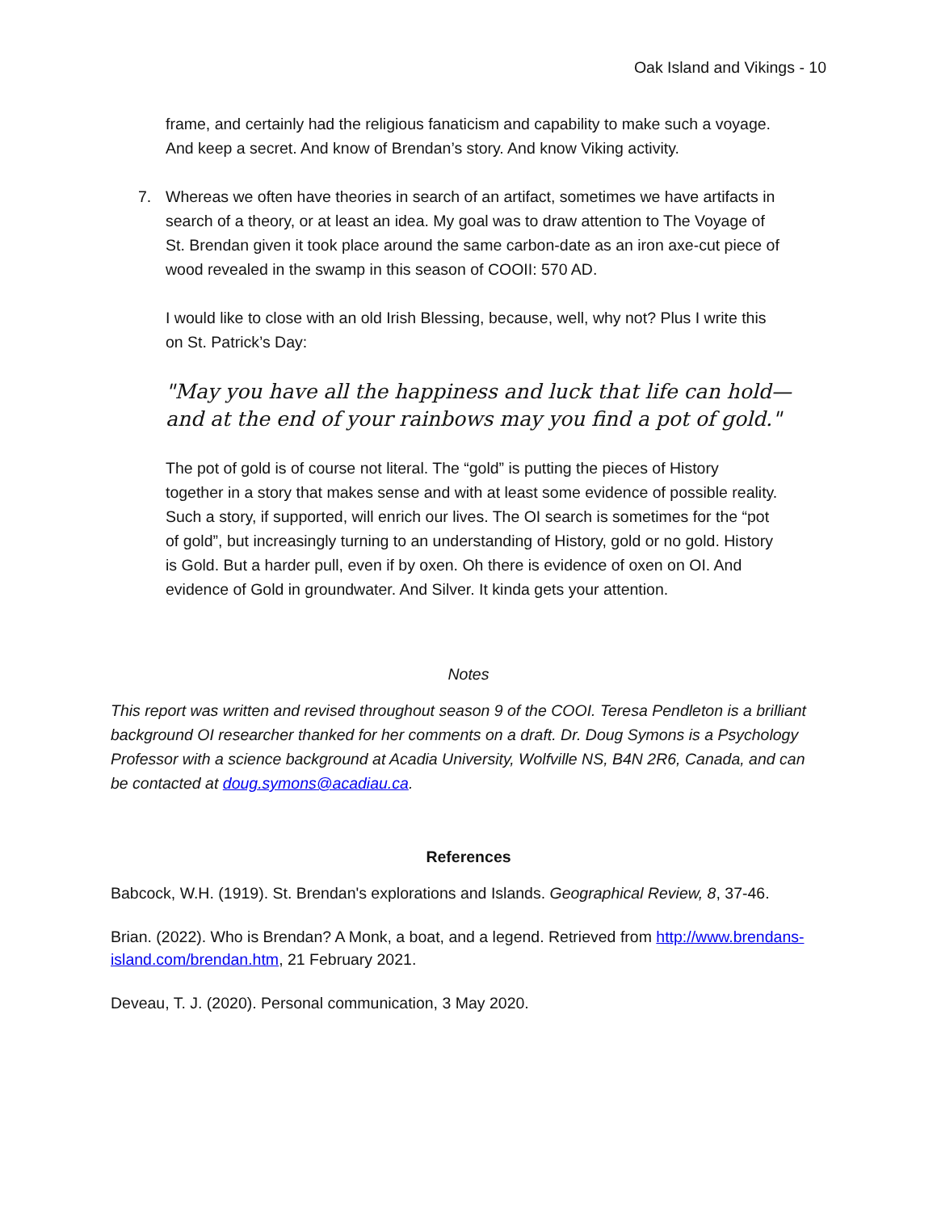Oak Island and Vikings - 10
frame, and certainly had the religious fanaticism and capability to make such a voyage. And keep a secret. And know of Brendan’s story. And know Viking activity.
7. Whereas we often have theories in search of an artifact, sometimes we have artifacts in search of a theory, or at least an idea. My goal was to draw attention to The Voyage of St. Brendan given it took place around the same carbon-date as an iron axe-cut piece of wood revealed in the swamp in this season of COOII: 570 AD.
I would like to close with an old Irish Blessing, because, well, why not? Plus I write this on St. Patrick’s Day:
"May you have all the happiness and luck that life can hold—
and at the end of your rainbows may you find a pot of gold."
The pot of gold is of course not literal. The “gold” is putting the pieces of History together in a story that makes sense and with at least some evidence of possible reality. Such a story, if supported, will enrich our lives. The OI search is sometimes for the “pot of gold”, but increasingly turning to an understanding of History, gold or no gold. History is Gold. But a harder pull, even if by oxen. Oh there is evidence of oxen on OI. And evidence of Gold in groundwater. And Silver. It kinda gets your attention.
Notes
This report was written and revised throughout season 9 of the COOI. Teresa Pendleton is a brilliant background OI researcher thanked for her comments on a draft. Dr. Doug Symons is a Psychology Professor with a science background at Acadia University, Wolfville NS, B4N 2R6, Canada, and can be contacted at doug.symons@acadiau.ca.
References
Babcock, W.H. (1919). St. Brendan's explorations and Islands. Geographical Review, 8, 37-46.
Brian. (2022). Who is Brendan? A Monk, a boat, and a legend. Retrieved from http://www.brendans-island.com/brendan.htm, 21 February 2021.
Deveau, T. J. (2020). Personal communication, 3 May 2020.